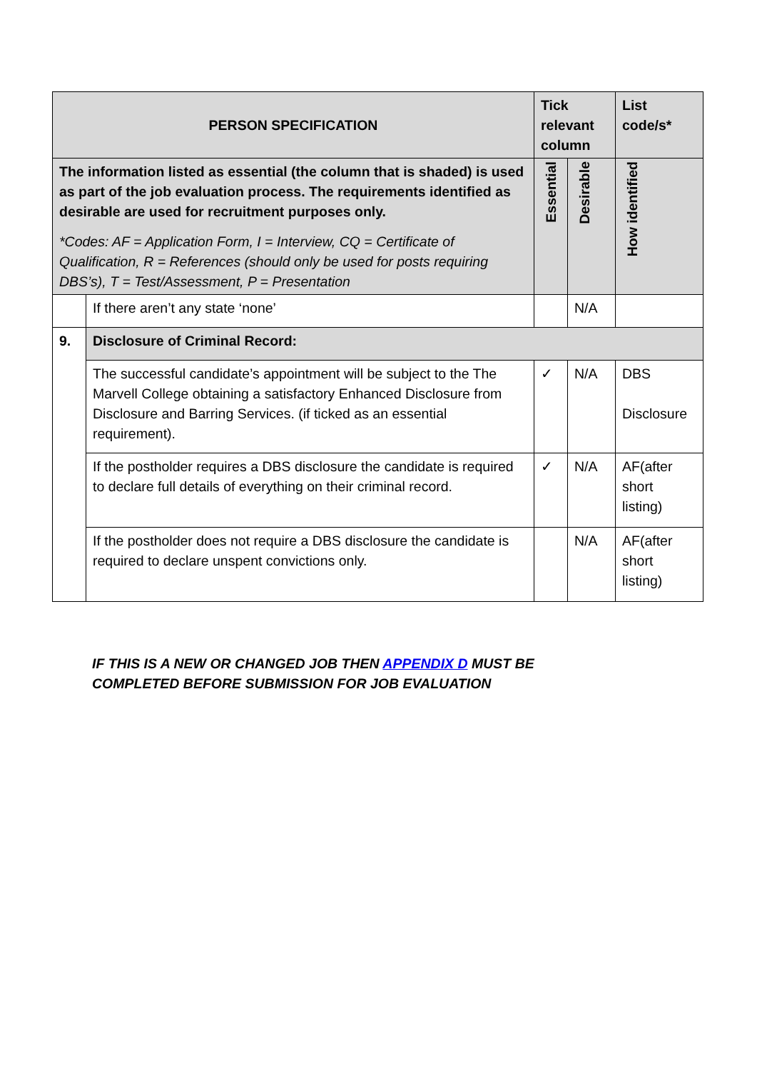| PERSON SPECIFICATION | | Tick relevant column | | List code/s* |
| --- | --- | --- | --- | --- |
| The information listed as essential (the column that is shaded) is used as part of the job evaluation process. The requirements identified as desirable are used for recruitment purposes only. *Codes: AF = Application Form, I = Interview, CQ = Certificate of Qualification, R = References (should only be used for posts requiring DBS’s), T = Test/Assessment, P = Presentation | | Essential | Desirable | How identified |
| | If there aren’t any state ‘none’ | | N/A | |
| 9. | Disclosure of Criminal Record: | | | |
| | The successful candidate’s appointment will be subject to the The Marvell College obtaining a satisfactory Enhanced Disclosure from Disclosure and Barring Services. (if ticked as an essential requirement). | ✓ | N/A | DBS Disclosure |
| | If the postholder requires a DBS disclosure the candidate is required to declare full details of everything on their criminal record. | ✓ | N/A | AF(after short listing) |
| | If the postholder does not require a DBS disclosure the candidate is required to declare unspent convictions only. | | N/A | AF(after short listing) |
IF THIS IS A NEW OR CHANGED JOB THEN APPENDIX D MUST BE
COMPLETED BEFORE SUBMISSION FOR JOB EVALUATION